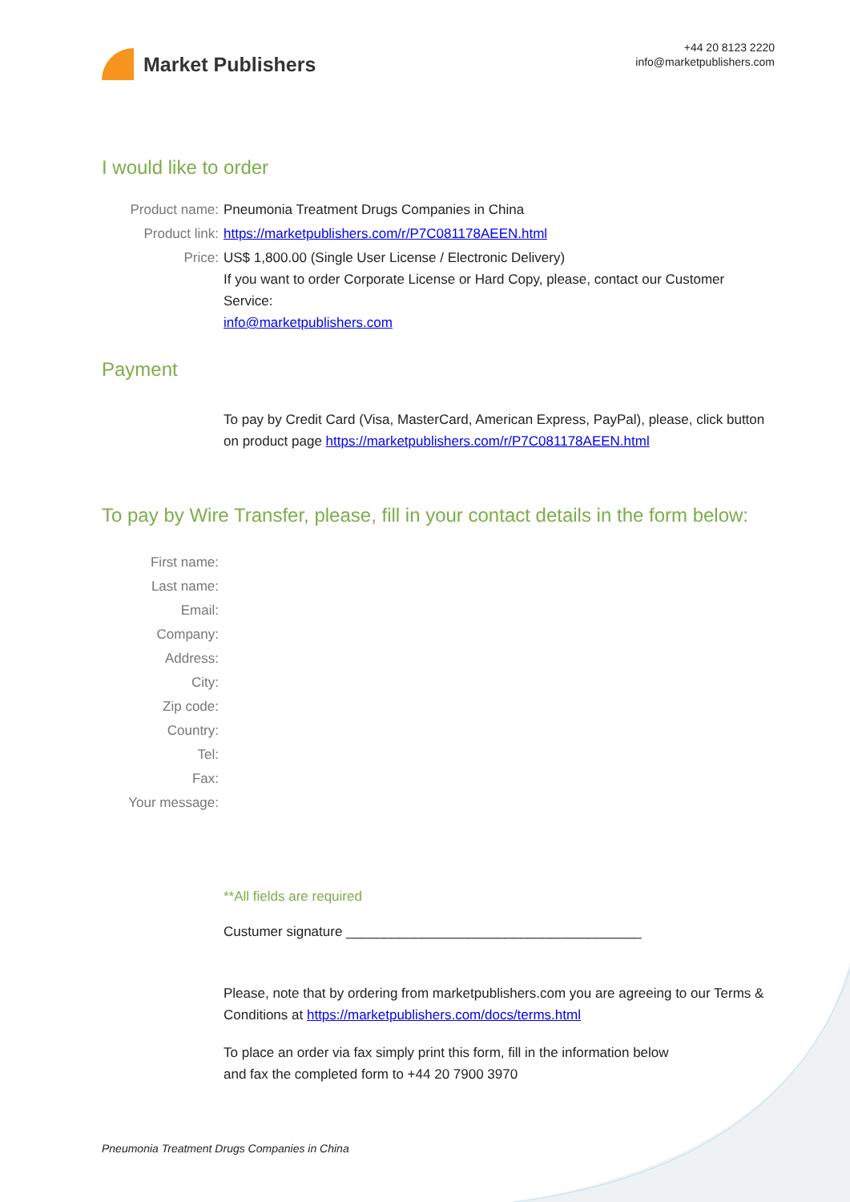Market Publishers
+44 20 8123 2220
info@marketpublishers.com
I would like to order
Product name: Pneumonia Treatment Drugs Companies in China
Product link: https://marketpublishers.com/r/P7C081178AEEN.html
Price: US$ 1,800.00 (Single User License / Electronic Delivery)
If you want to order Corporate License or Hard Copy, please, contact our Customer Service:
info@marketpublishers.com
Payment
To pay by Credit Card (Visa, MasterCard, American Express, PayPal), please, click button on product page https://marketpublishers.com/r/P7C081178AEEN.html
To pay by Wire Transfer, please, fill in your contact details in the form below:
First name:
Last name:
Email:
Company:
Address:
City:
Zip code:
Country:
Tel:
Fax:
Your message:
**All fields are required
Custumer signature _______________________________________
Please, note that by ordering from marketpublishers.com you are agreeing to our Terms & Conditions at https://marketpublishers.com/docs/terms.html
To place an order via fax simply print this form, fill in the information below
and fax the completed form to +44 20 7900 3970
Pneumonia Treatment Drugs Companies in China